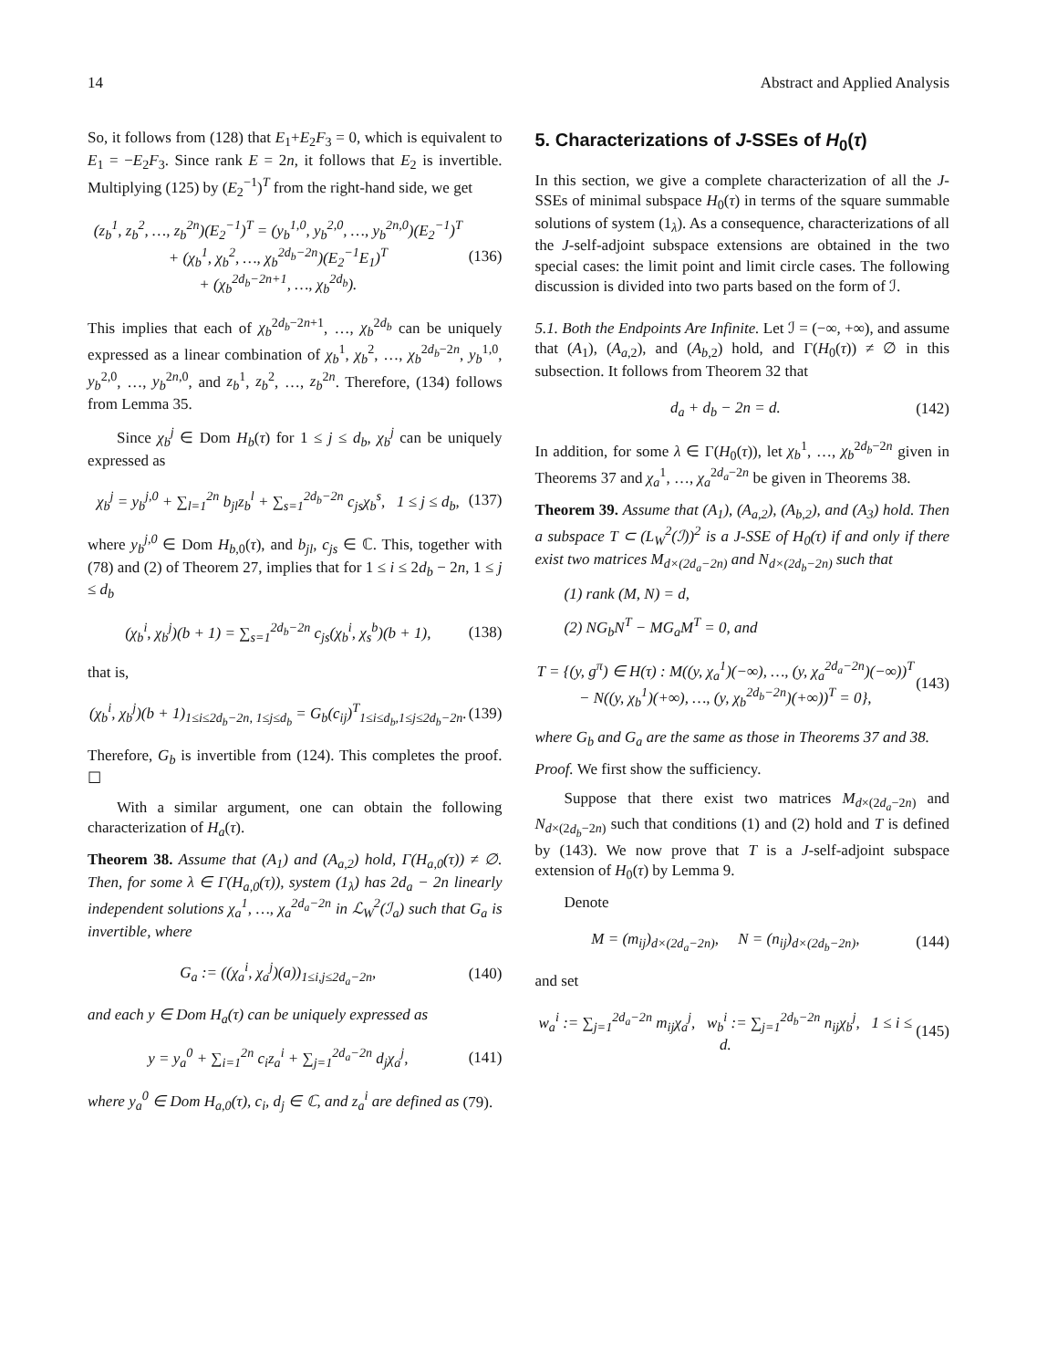14 Abstract and Applied Analysis
So, it follows from (128) that E<sub>1</sub>+E<sub>2</sub>F<sub>3</sub> = 0, which is equivalent to E<sub>1</sub> = −E<sub>2</sub>F<sub>3</sub>. Since rank E = 2n, it follows that E<sub>2</sub> is invertible. Multiplying (125) by (E<sub>2</sub><sup>−1</sup>)<sup>T</sup> from the right-hand side, we get
(z<sub>b</sub><sup>1</sup>, z<sub>b</sub><sup>2</sup>, …, z<sub>b</sub><sup>2n</sup>)(E<sub>2</sub><sup>−1</sup>)<sup>T</sup> = (y<sub>b</sub><sup>1,0</sup>, y<sub>b</sub><sup>2,0</sup>, …, y<sub>b</sub><sup>2n,0</sup>)(E<sub>2</sub><sup>−1</sup>)<sup>T</sup>
+ (χ<sub>b</sub><sup>1</sup>, χ<sub>b</sub><sup>2</sup>, …, χ<sub>b</sub><sup>2d<sub>b</sub>−2n</sup>)(E<sub>2</sub><sup>−1</sup>E<sub>1</sub>)<sup>T</sup>
+ (χ<sub>b</sub><sup>2d<sub>b</sub>−2n+1</sup>, …, χ<sub>b</sub><sup>2d<sub>b</sub></sup>). (136)
This implies that each of χ<sub>b</sub><sup>2d<sub>b</sub>−2n+1</sup>, …, χ<sub>b</sub><sup>2d<sub>b</sub></sup> can be uniquely expressed as a linear combination of χ<sub>b</sub><sup>1</sup>, χ<sub>b</sub><sup>2</sup>, …, χ<sub>b</sub><sup>2d<sub>b</sub>−2n</sup>, y<sub>b</sub><sup>1,0</sup>, y<sub>b</sub><sup>2,0</sup>, …, y<sub>b</sub><sup>2n,0</sup>, and z<sub>b</sub><sup>1</sup>, z<sub>b</sub><sup>2</sup>, …, z<sub>b</sub><sup>2n</sup>. Therefore, (134) follows from Lemma 35.
Since χ<sub>b</sub><sup>j</sup> ∈ Dom H<sub>b</sub>(τ) for 1 ≤ j ≤ d<sub>b</sub>, χ<sub>b</sub><sup>j</sup> can be uniquely expressed as
χ<sub>b</sub><sup>j</sup> = y<sub>b</sub><sup>j,0</sup> + ∑<sub>l=1</sub><sup>2n</sup> b<sub>jl</sub>z<sub>b</sub><sup>l</sup> + ∑<sub>s=1</sub><sup>2d<sub>b</sub>−2n</sup> c<sub>js</sub>χ<sub>b</sub><sup>s</sup>, 1 ≤ j ≤ d<sub>b</sub>, (137)
where y<sub>b</sub><sup>j,0</sup> ∈ Dom H<sub>b,0</sub>(τ), and b<sub>jl</sub>, c<sub>js</sub> ∈ ℂ. This, together with (78) and (2) of Theorem 27, implies that for 1 ≤ i ≤ 2d<sub>b</sub> − 2n, 1 ≤ j ≤ d<sub>b</sub>
(χ<sub>b</sub><sup>i</sup>, χ<sub>b</sub><sup>j</sup>)(b + 1) = ∑<sub>s=1</sub><sup>2d<sub>b</sub>−2n</sup> c<sub>js</sub>(χ<sub>b</sub><sup>i</sup>, χ<sub>s</sub><sup>b</sup>)(b + 1), (138)
that is,
(χ<sub>b</sub><sup>i</sup>, χ<sub>b</sub><sup>j</sup>)(b + 1)<sub>1≤i≤2d<sub>b</sub>−2n, 1≤j≤d<sub>b</sub></sub> = G<sub>b</sub>(c<sub>ij</sub>)<sup>T</sup><sub>1≤i≤d<sub>b</sub>,1≤j≤2d<sub>b</sub>−2n</sub>. (139)
Therefore, G<sub>b</sub> is invertible from (124). This completes the proof. ☐
With a similar argument, one can obtain the following characterization of H<sub>a</sub>(τ).
Theorem 38. Assume that (A<sub>1</sub>) and (A<sub>a,2</sub>) hold, Γ(H<sub>a,0</sub>(τ)) ≠ ∅. Then, for some λ ∈ Γ(H<sub>a,0</sub>(τ)), system (1<sub>λ</sub>) has 2d<sub>a</sub> − 2n linearly independent solutions χ<sub>a</sub><sup>1</sup>, …, χ<sub>a</sub><sup>2d<sub>a</sub>−2n</sup> in ℒ<sub>W</sub><sup>2</sup>(ℐ<sub>a</sub>) such that G<sub>a</sub> is invertible, where
G<sub>a</sub> := ((χ<sub>a</sub><sup>i</sup>, χ<sub>a</sub><sup>j</sup>)(a))<sub>1≤i,j≤2d<sub>a</sub>−2n</sub>, (140)
and each y ∈ Dom H<sub>a</sub>(τ) can be uniquely expressed as
y = y<sub>a</sub><sup>0</sup> + ∑<sub>i=1</sub><sup>2n</sup> c<sub>i</sub>z<sub>a</sub><sup>i</sup> + ∑<sub>j=1</sub><sup>2d<sub>a</sub>−2n</sup> d<sub>j</sub>χ<sub>a</sub><sup>j</sup>, (141)
where y<sub>a</sub><sup>0</sup> ∈ Dom H<sub>a,0</sub>(τ), c<sub>i</sub>, d<sub>j</sub> ∈ ℂ, and z<sub>a</sub><sup>i</sup> are defined as (79).
5. Characterizations of J-SSEs of H<sub>0</sub>(τ)
In this section, we give a complete characterization of all the J-SSEs of minimal subspace H<sub>0</sub>(τ) in terms of the square summable solutions of system (1<sub>λ</sub>). As a consequence, characterizations of all the J-self-adjoint subspace extensions are obtained in the two special cases: the limit point and limit circle cases. The following discussion is divided into two parts based on the form of ℐ.
5.1. Both the Endpoints Are Infinite. Let ℐ = (−∞, +∞), and assume that (A<sub>1</sub>), (A<sub>a,2</sub>), and (A<sub>b,2</sub>) hold, and Γ(H<sub>0</sub>(τ)) ≠ ∅ in this subsection. It follows from Theorem 32 that
d<sub>a</sub> + d<sub>b</sub> − 2n = d. (142)
In addition, for some λ ∈ Γ(H<sub>0</sub>(τ)), let χ<sub>b</sub><sup>1</sup>, …, χ<sub>b</sub><sup>2d<sub>b</sub>−2n</sup> given in Theorems 37 and χ<sub>a</sub><sup>1</sup>, …, χ<sub>a</sub><sup>2d<sub>a</sub>−2n</sup> be given in Theorems 38.
Theorem 39. Assume that (A<sub>1</sub>), (A<sub>a,2</sub>), (A<sub>b,2</sub>), and (A<sub>3</sub>) hold. Then a subspace T ⊂ (L<sub>W</sub><sup>2</sup>(ℐ))<sup>2</sup> is a J-SSE of H<sub>0</sub>(τ) if and only if there exist two matrices M<sub>d×(2d<sub>a</sub>−2n)</sub> and N<sub>d×(2d<sub>b</sub>−2n)</sub> such that
(1) rank (M, N) = d,
(2) NG<sub>b</sub>N<sup>T</sup> − MG<sub>a</sub>M<sup>T</sup> = 0, and
T = {(y, g<sup>π</sup>) ∈ H(τ) : M((y, χ<sub>a</sub><sup>1</sup>)(−∞), …, (y, χ<sub>a</sub><sup>2d<sub>a</sub>−2n</sup>)(−∞))<sup>T</sup>
− N((y, χ<sub>b</sub><sup>1</sup>)(+∞), …, (y, χ<sub>b</sub><sup>2d<sub>b</sub>−2n</sup>)(+∞))<sup>T</sup> = 0}, (143)
where G<sub>b</sub> and G<sub>a</sub> are the same as those in Theorems 37 and 38.
Proof. We first show the sufficiency.
Suppose that there exist two matrices M<sub>d×(2d<sub>a</sub>−2n)</sub> and N<sub>d×(2d<sub>b</sub>−2n)</sub> such that conditions (1) and (2) hold and T is defined by (143). We now prove that T is a J-self-adjoint subspace extension of H<sub>0</sub>(τ) by Lemma 9.
Denote
M = (m<sub>ij</sub>)<sub>d×(2d<sub>a</sub>−2n)</sub>, N = (n<sub>ij</sub>)<sub>d×(2d<sub>b</sub>−2n)</sub>, (144)
and set
w<sub>a</sub><sup>i</sup> := ∑<sub>j=1</sub><sup>2d<sub>a</sub>−2n</sup> m<sub>ij</sub>χ<sub>a</sub><sup>j</sup>, w<sub>b</sub><sup>i</sup> := ∑<sub>j=1</sub><sup>2d<sub>b</sub>−2n</sup> n<sub>ij</sub>χ<sub>b</sub><sup>j</sup>, 1 ≤ i ≤ d. (145)